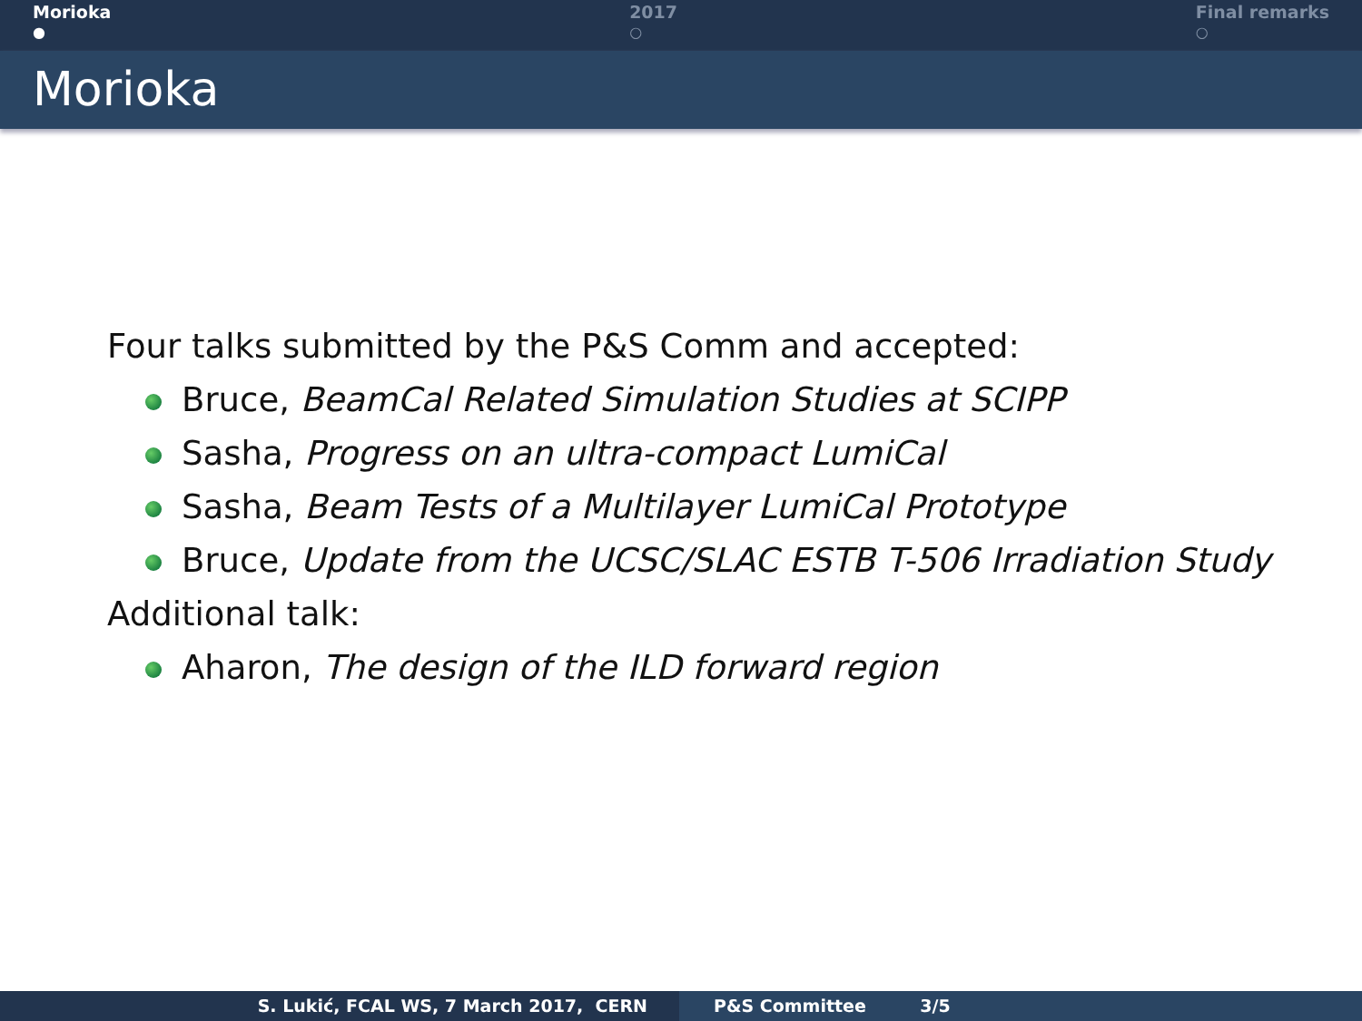Morioka
●
2017
○
Final remarks
○
Morioka
Four talks submitted by the P&S Comm and accepted:
Bruce, BeamCal Related Simulation Studies at SCIPP
Sasha, Progress on an ultra-compact LumiCal
Sasha, Beam Tests of a Multilayer LumiCal Prototype
Bruce, Update from the UCSC/SLAC ESTB T-506 Irradiation Study
Additional talk:
Aharon, The design of the ILD forward region
S. Lukić, FCAL WS, 7 March 2017, CERN P&S Committee 3/5